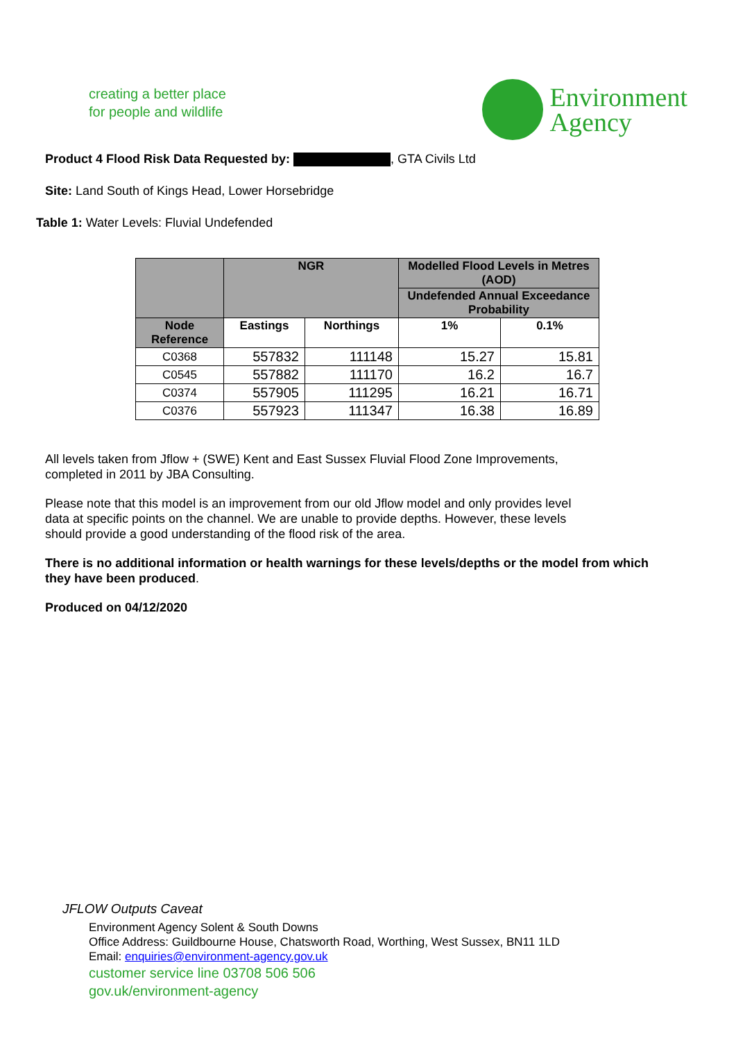creating a better place
for people and wildlife
Environment
Agency
Product 4 Flood Risk Data Requested by: , GTA Civils Ltd
Site: Land South of Kings Head, Lower Horsebridge
Table 1: Water Levels: Fluvial Undefended
| | NGR | | Modelled Flood Levels in Metres (AOD) | |
| --- | --- | --- | --- | --- |
| | | | Undefended Annual Exceedance Probability | |
| Node Reference | Eastings | Northings | 1% | 0.1% |
| C0368 | 557832 | 111148 | 15.27 | 15.81 |
| C0545 | 557882 | 111170 | 16.2 | 16.7 |
| C0374 | 557905 | 111295 | 16.21 | 16.71 |
| C0376 | 557923 | 111347 | 16.38 | 16.89 |
All levels taken from Jflow + (SWE) Kent and East Sussex Fluvial Flood Zone Improvements,
completed in 2011 by JBA Consulting.
Please note that this model is an improvement from our old Jflow model and only provides level
data at specific points on the channel. We are unable to provide depths. However, these levels
should provide a good understanding of the flood risk of the area.
There is no additional information or health warnings for these levels/depths or the model from which they have been produced.
Produced on 04/12/2020
JFLOW Outputs Caveat
Environment Agency Solent & South Downs
Office Address: Guildbourne House, Chatsworth Road, Worthing, West Sussex, BN11 1LD
Email: enquiries@environment-agency.gov.uk
customer service line 03708 506 506
gov.uk/environment-agency